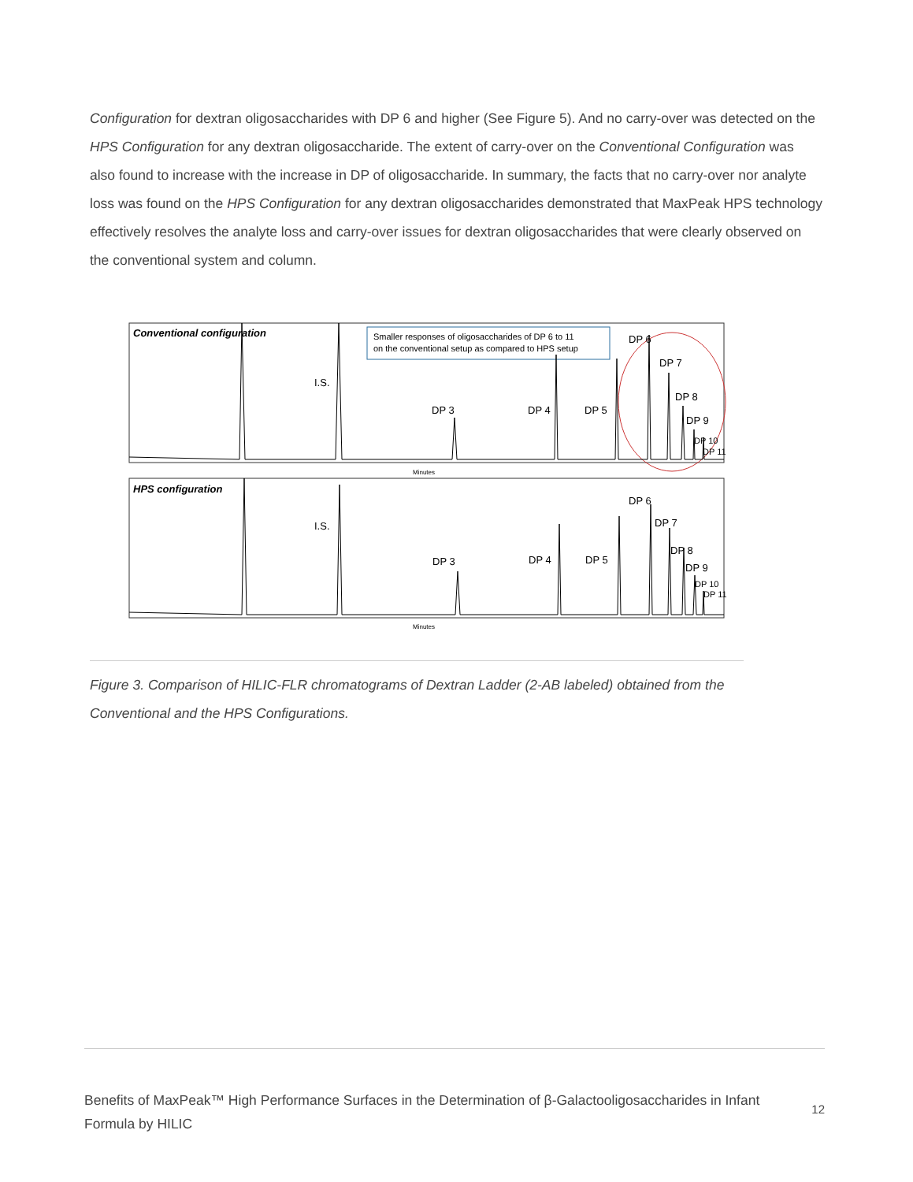Configuration for dextran oligosaccharides with DP 6 and higher (See Figure 5). And no carry-over was detected on the HPS Configuration for any dextran oligosaccharide. The extent of carry-over on the Conventional Configuration was also found to increase with the increase in DP of oligosaccharide. In summary, the facts that no carry-over nor analyte loss was found on the HPS Configuration for any dextran oligosaccharides demonstrated that MaxPeak HPS technology effectively resolves the analyte loss and carry-over issues for dextran oligosaccharides that were clearly observed on the conventional system and column.
Conventional configuration
Smaller responses of oligosaccharides of DP 6 to 11
on the conventional setup as compared to HPS setup
I.S.
DP 3
DP 4
DP 5
DP 6
DP 7
DP 8
DP 9
DP 10
DP 11
Minutes
HPS configuration
I.S.
DP 3
DP 4
DP 5
DP 6
DP 7
DP 8
DP 9
DP 10
DP 11
Minutes
Figure 3. Comparison of HILIC-FLR chromatograms of Dextran Ladder (2-AB labeled) obtained from the Conventional and the HPS Configurations.
Benefits of MaxPeak™ High Performance Surfaces in the Determination of β-Galactooligosaccharides in Infant Formula by HILIC 12